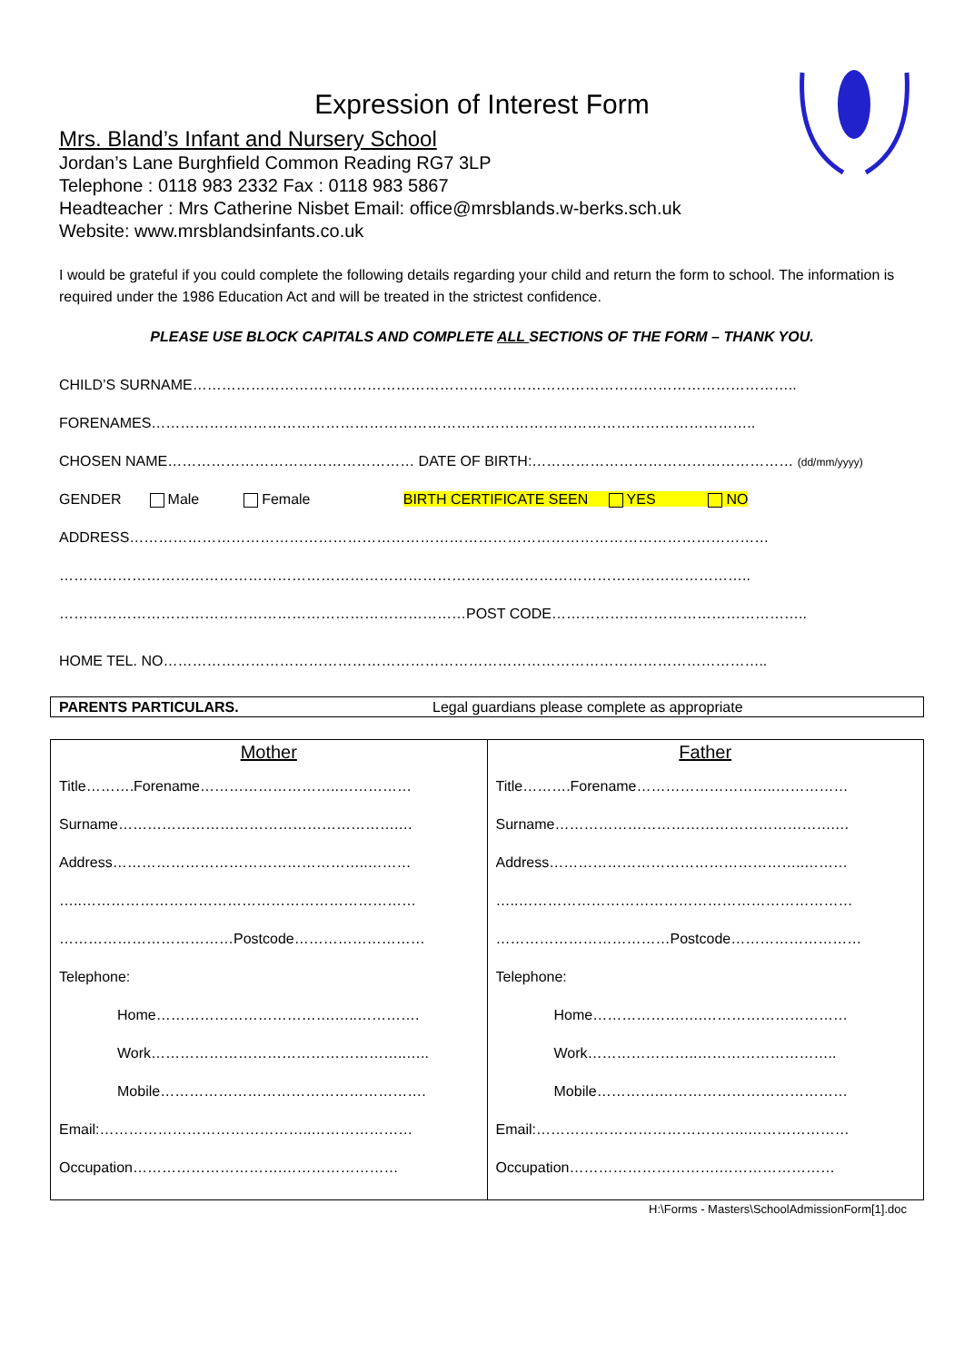Expression of Interest Form
Mrs. Bland’s Infant and Nursery School
Jordan’s Lane Burghfield Common Reading RG7 3LP
Telephone : 0118 983 2332 Fax : 0118 983 5867
Headteacher : Mrs Catherine Nisbet Email: office@mrsblands.w-berks.sch.uk
Website: www.mrsblandsinfants.co.uk
I would be grateful if you could complete the following details regarding your child and return the form to school. The information is required under the 1986 Education Act and will be treated in the strictest confidence.
PLEASE USE BLOCK CAPITALS AND COMPLETE ALL SECTIONS OF THE FORM – THANK YOU.
CHILD’S SURNAME……………………………………………………………………………………………………………..
FORENAMES……………………………………………………………………………………………………………..
CHOSEN NAME…………………………………………… DATE OF BIRTH:……………………………………………… (dd/mm/yyyy)
GENDER Male Female BIRTH CERTIFICATE SEEN YES NO
ADDRESS……………………………………………………………………………………………………………………
……………………………………………………………………………………………………………………………..
…………………………………………………………………………POST CODE……………………………………………..
HOME TEL. NO……………………………………………………………………………………………………………..
PARENTS PARTICULARS. Legal guardians please complete as appropriate
| Mother Title……….Forename………………………..…………… Surname………………………………………………….… Address……………………………………………..……… …..…………………………………………………………… ………………………………Postcode……………………… Telephone: Home……………………………….…..…………. Work……………………………………………..….. Mobile………………………………………………. Email:……………………………………..………………… Occupation………………………….…………………… | Father Title……….Forename………………………..…………… Surname………………………………………………….… Address……………………………………………..……… …..…………………………………………………………… ………………………………Postcode……………………… Telephone: Home……………….….………………………… Work…………………..……………………….. Mobile………….………………………………… Email:……………………………………..………………… Occupation………………………….…………………… |
H:\Forms - Masters\SchoolAdmissionForm[1].doc